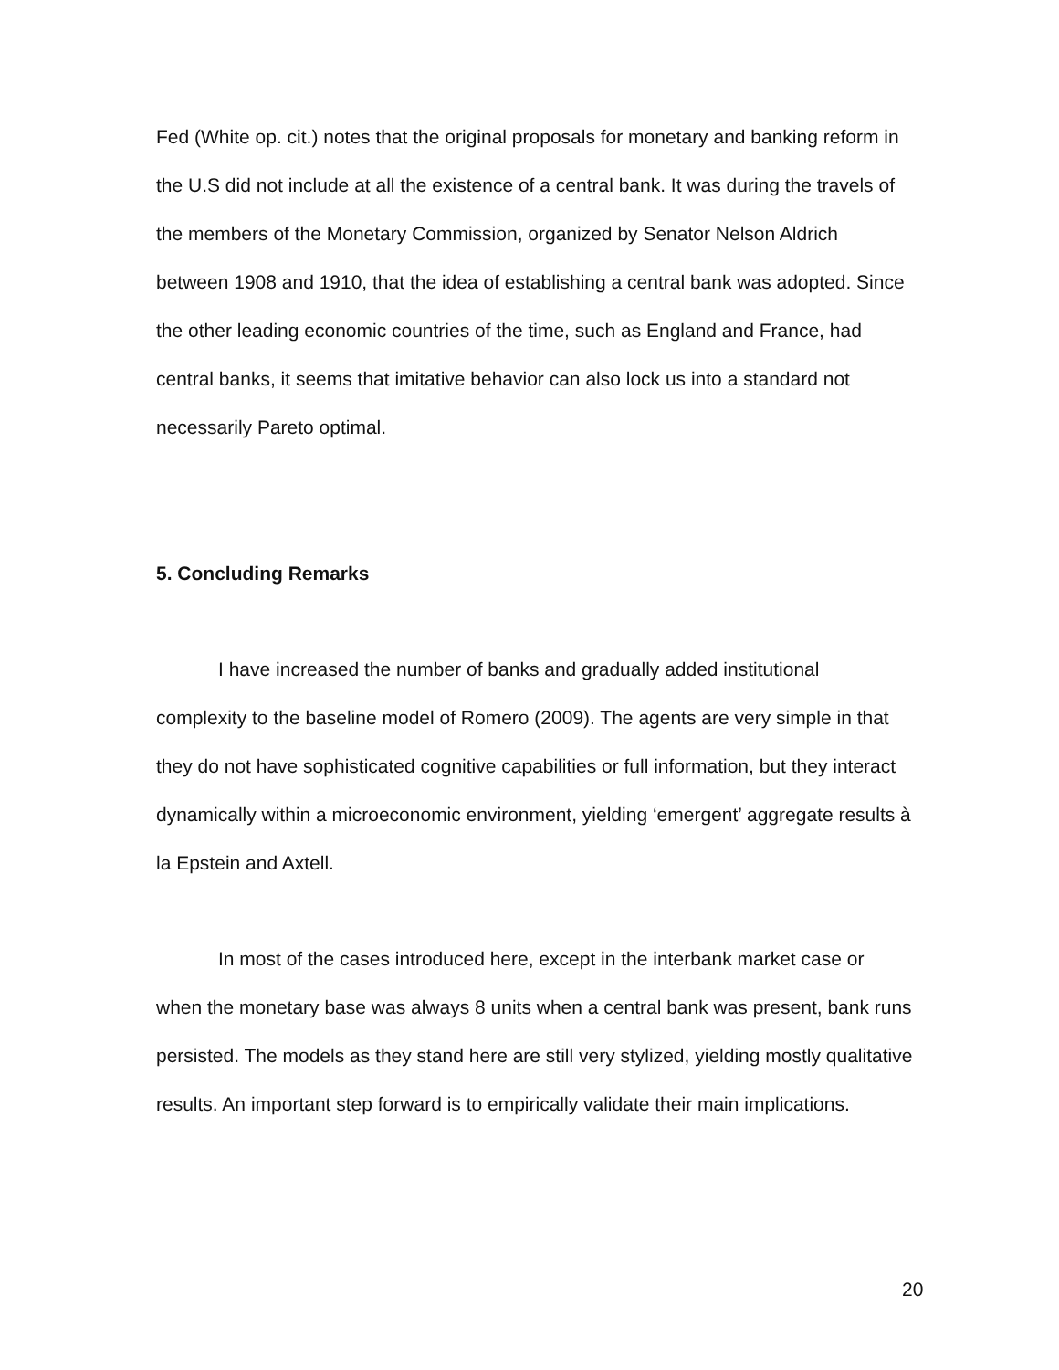Fed (White op. cit.) notes that the original proposals for monetary and banking reform in the U.S did not include at all the existence of a central bank. It was during the travels of the members of the Monetary Commission, organized by Senator Nelson Aldrich between 1908 and 1910, that the idea of establishing a central bank was adopted. Since the other leading economic countries of the time, such as England and France, had central banks, it seems that imitative behavior can also lock us into a standard not necessarily Pareto optimal.
5. Concluding Remarks
I have increased the number of banks and gradually added institutional complexity to the baseline model of Romero (2009). The agents are very simple in that they do not have sophisticated cognitive capabilities or full information, but they interact dynamically within a microeconomic environment, yielding ‘emergent’ aggregate results à la Epstein and Axtell.
In most of the cases introduced here, except in the interbank market case or when the monetary base was always 8 units when a central bank was present, bank runs persisted. The models as they stand here are still very stylized, yielding mostly qualitative results. An important step forward is to empirically validate their main implications.
20